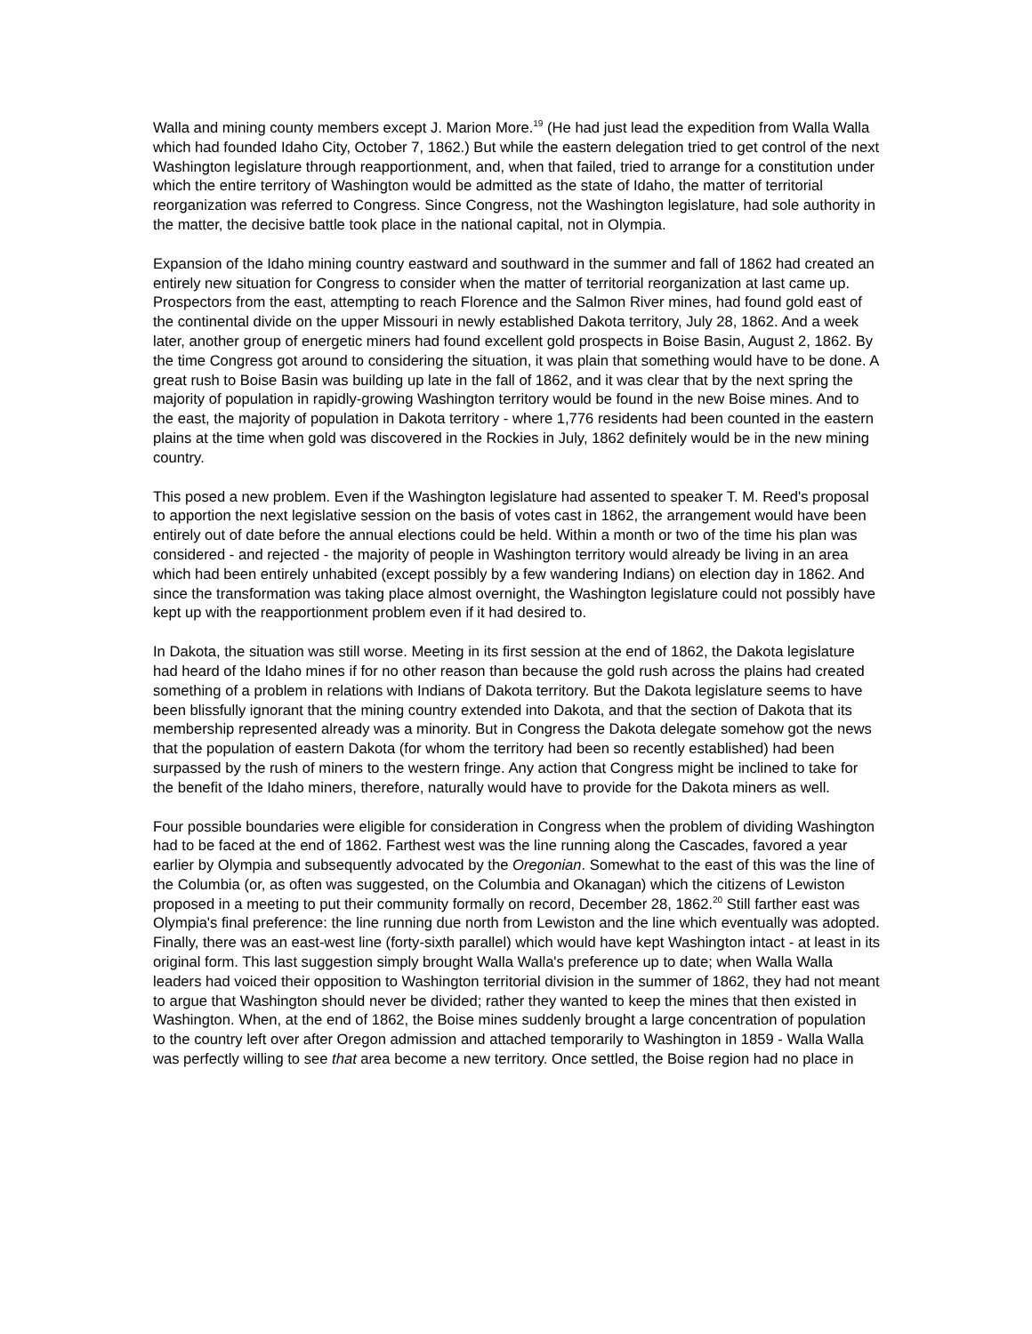Walla and mining county members except J. Marion More.<sup>19</sup> (He had just lead the expedition from Walla Walla which had founded Idaho City, October 7, 1862.) But while the eastern delegation tried to get control of the next Washington legislature through reapportionment, and, when that failed, tried to arrange for a constitution under which the entire territory of Washington would be admitted as the state of Idaho, the matter of territorial reorganization was referred to Congress. Since Congress, not the Washington legislature, had sole authority in the matter, the decisive battle took place in the national capital, not in Olympia.
Expansion of the Idaho mining country eastward and southward in the summer and fall of 1862 had created an entirely new situation for Congress to consider when the matter of territorial reorganization at last came up. Prospectors from the east, attempting to reach Florence and the Salmon River mines, had found gold east of the continental divide on the upper Missouri in newly established Dakota territory, July 28, 1862. And a week later, another group of energetic miners had found excellent gold prospects in Boise Basin, August 2, 1862. By the time Congress got around to considering the situation, it was plain that something would have to be done. A great rush to Boise Basin was building up late in the fall of 1862, and it was clear that by the next spring the majority of population in rapidly-growing Washington territory would be found in the new Boise mines. And to the east, the majority of population in Dakota territory - where 1,776 residents had been counted in the eastern plains at the time when gold was discovered in the Rockies in July, 1862 definitely would be in the new mining country.
This posed a new problem. Even if the Washington legislature had assented to speaker T. M. Reed's proposal to apportion the next legislative session on the basis of votes cast in 1862, the arrangement would have been entirely out of date before the annual elections could be held. Within a month or two of the time his plan was considered - and rejected - the majority of people in Washington territory would already be living in an area which had been entirely unhabited (except possibly by a few wandering Indians) on election day in 1862. And since the transformation was taking place almost overnight, the Washington legislature could not possibly have kept up with the reapportionment problem even if it had desired to.
In Dakota, the situation was still worse. Meeting in its first session at the end of 1862, the Dakota legislature had heard of the Idaho mines if for no other reason than because the gold rush across the plains had created something of a problem in relations with Indians of Dakota territory. But the Dakota legislature seems to have been blissfully ignorant that the mining country extended into Dakota, and that the section of Dakota that its membership represented already was a minority. But in Congress the Dakota delegate somehow got the news that the population of eastern Dakota (for whom the territory had been so recently established) had been surpassed by the rush of miners to the western fringe. Any action that Congress might be inclined to take for the benefit of the Idaho miners, therefore, naturally would have to provide for the Dakota miners as well.
Four possible boundaries were eligible for consideration in Congress when the problem of dividing Washington had to be faced at the end of 1862. Farthest west was the line running along the Cascades, favored a year earlier by Olympia and subsequently advocated by the Oregonian. Somewhat to the east of this was the line of the Columbia (or, as often was suggested, on the Columbia and Okanagan) which the citizens of Lewiston proposed in a meeting to put their community formally on record, December 28, 1862.<sup>20</sup> Still farther east was Olympia's final preference: the line running due north from Lewiston and the line which eventually was adopted. Finally, there was an east-west line (forty-sixth parallel) which would have kept Washington intact - at least in its original form. This last suggestion simply brought Walla Walla's preference up to date; when Walla Walla leaders had voiced their opposition to Washington territorial division in the summer of 1862, they had not meant to argue that Washington should never be divided; rather they wanted to keep the mines that then existed in Washington. When, at the end of 1862, the Boise mines suddenly brought a large concentration of population to the country left over after Oregon admission and attached temporarily to Washington in 1859 - Walla Walla was perfectly willing to see that area become a new territory. Once settled, the Boise region had no place in